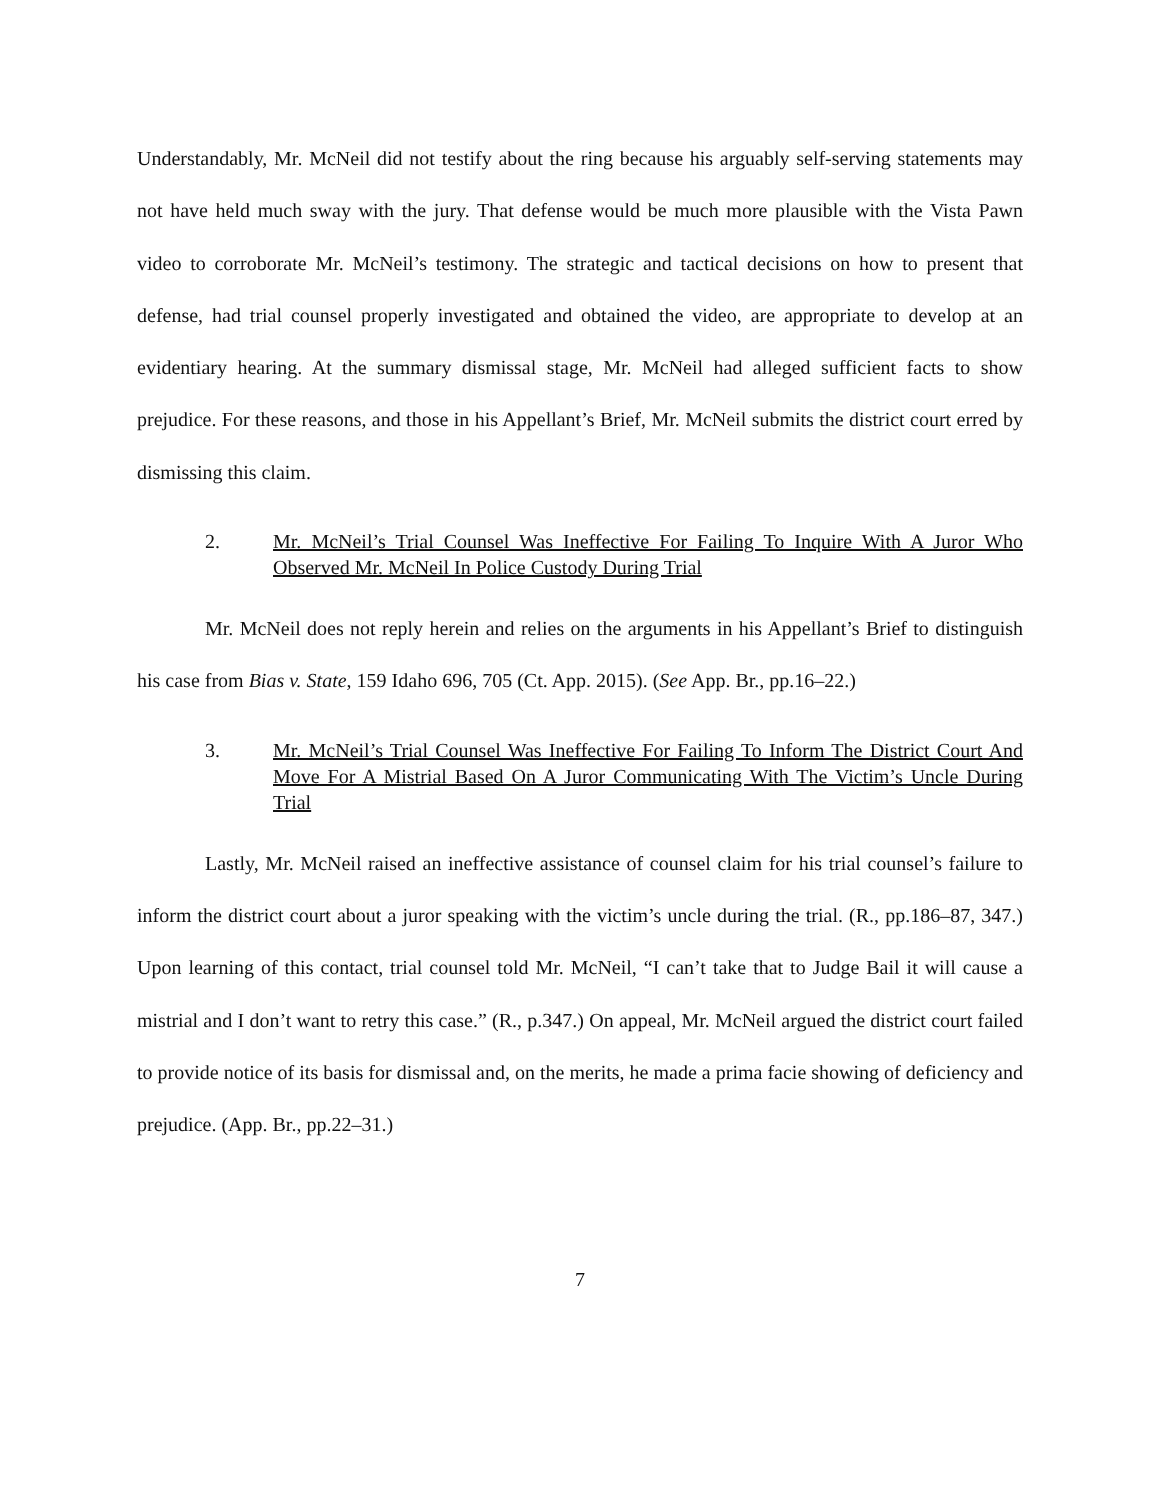Understandably, Mr. McNeil did not testify about the ring because his arguably self-serving statements may not have held much sway with the jury. That defense would be much more plausible with the Vista Pawn video to corroborate Mr. McNeil’s testimony. The strategic and tactical decisions on how to present that defense, had trial counsel properly investigated and obtained the video, are appropriate to develop at an evidentiary hearing. At the summary dismissal stage, Mr. McNeil had alleged sufficient facts to show prejudice. For these reasons, and those in his Appellant’s Brief, Mr. McNeil submits the district court erred by dismissing this claim.
2. Mr. McNeil’s Trial Counsel Was Ineffective For Failing To Inquire With A Juror Who Observed Mr. McNeil In Police Custody During Trial
Mr. McNeil does not reply herein and relies on the arguments in his Appellant’s Brief to distinguish his case from Bias v. State, 159 Idaho 696, 705 (Ct. App. 2015). (See App. Br., pp.16–22.)
3. Mr. McNeil’s Trial Counsel Was Ineffective For Failing To Inform The District Court And Move For A Mistrial Based On A Juror Communicating With The Victim’s Uncle During Trial
Lastly, Mr. McNeil raised an ineffective assistance of counsel claim for his trial counsel’s failure to inform the district court about a juror speaking with the victim’s uncle during the trial. (R., pp.186–87, 347.) Upon learning of this contact, trial counsel told Mr. McNeil, “I can’t take that to Judge Bail it will cause a mistrial and I don’t want to retry this case.” (R., p.347.) On appeal, Mr. McNeil argued the district court failed to provide notice of its basis for dismissal and, on the merits, he made a prima facie showing of deficiency and prejudice. (App. Br., pp.22–31.)
7